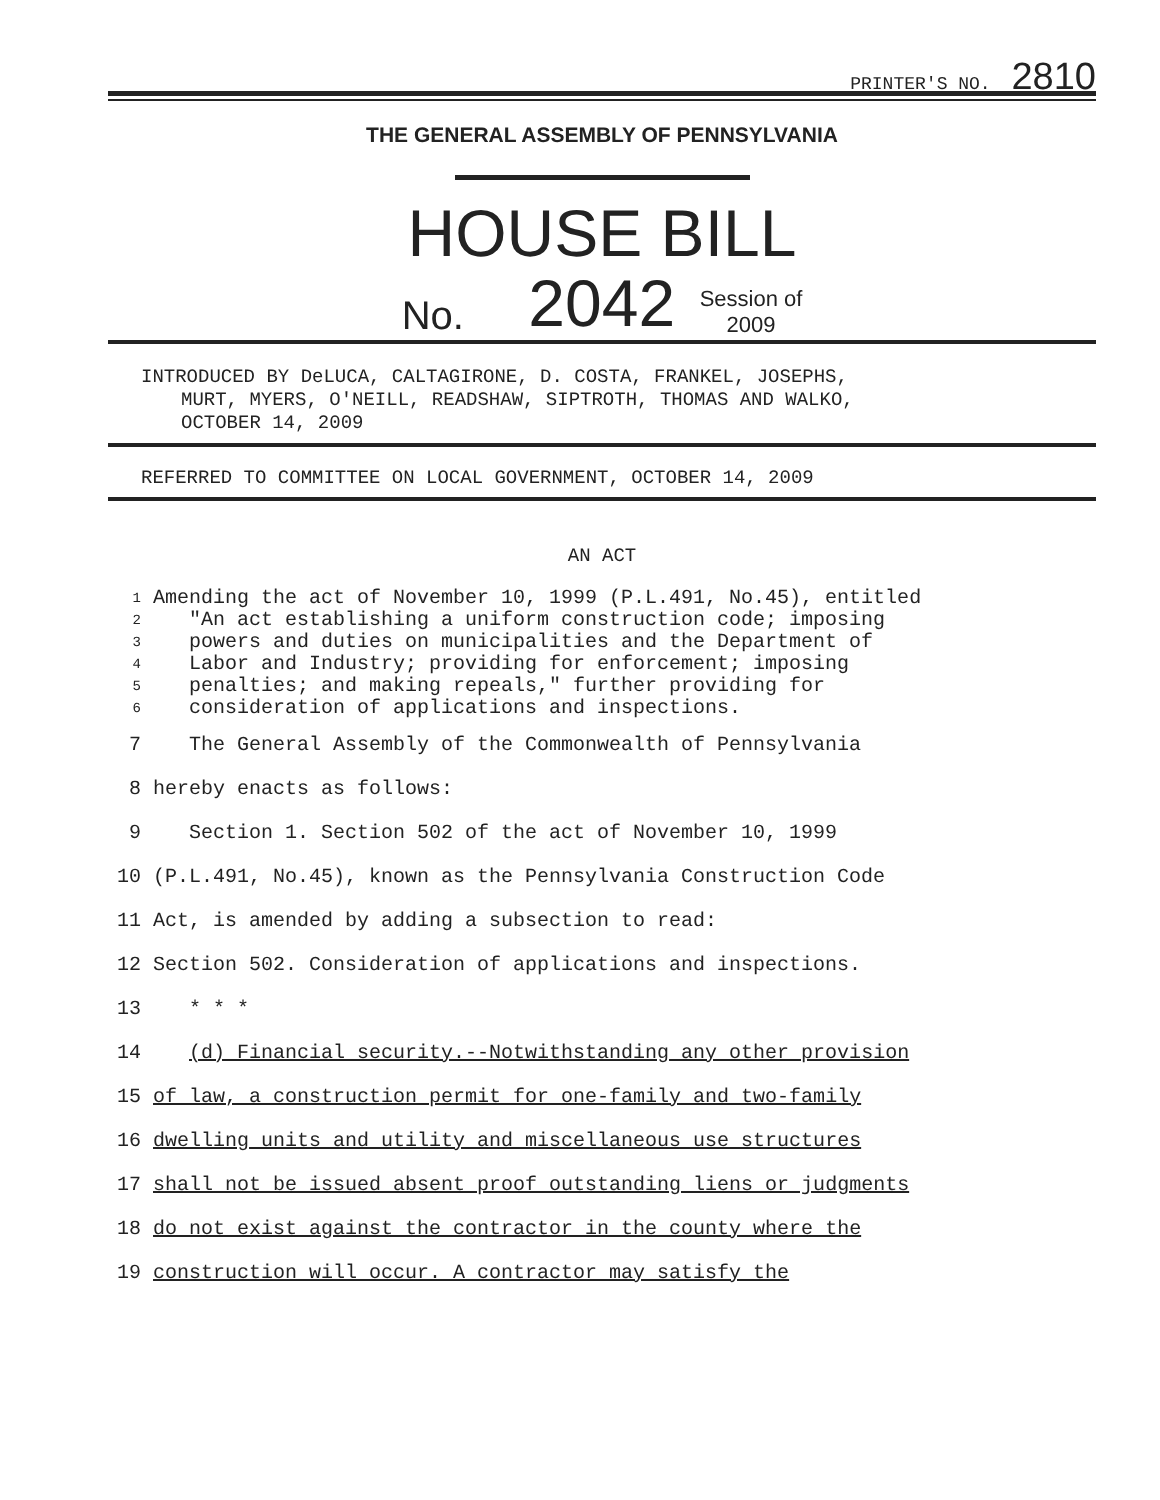PRINTER'S NO. 2810
THE GENERAL ASSEMBLY OF PENNSYLVANIA
HOUSE BILL
No. 2042 Session of
2009
INTRODUCED BY DeLUCA, CALTAGIRONE, D. COSTA, FRANKEL, JOSEPHS,
MURT, MYERS, O'NEILL, READSHAW, SIPTROTH, THOMAS AND WALKO,
OCTOBER 14, 2009
REFERRED TO COMMITTEE ON LOCAL GOVERNMENT, OCTOBER 14, 2009
AN ACT
1 Amending the act of November 10, 1999 (P.L.491, No.45), entitled
2 "An act establishing a uniform construction code; imposing
3 powers and duties on municipalities and the Department of
4 Labor and Industry; providing for enforcement; imposing
5 penalties; and making repeals," further providing for
6 consideration of applications and inspections.
7 The General Assembly of the Commonwealth of Pennsylvania
8 hereby enacts as follows:
9 Section 1. Section 502 of the act of November 10, 1999
10 (P.L.491, No.45), known as the Pennsylvania Construction Code
11 Act, is amended by adding a subsection to read:
12 Section 502. Consideration of applications and inspections.
13 * * *
14 (d) Financial security.--Notwithstanding any other provision
15 of law, a construction permit for one-family and two-family
16 dwelling units and utility and miscellaneous use structures
17 shall not be issued absent proof outstanding liens or judgments
18 do not exist against the contractor in the county where the
19 construction will occur. A contractor may satisfy the